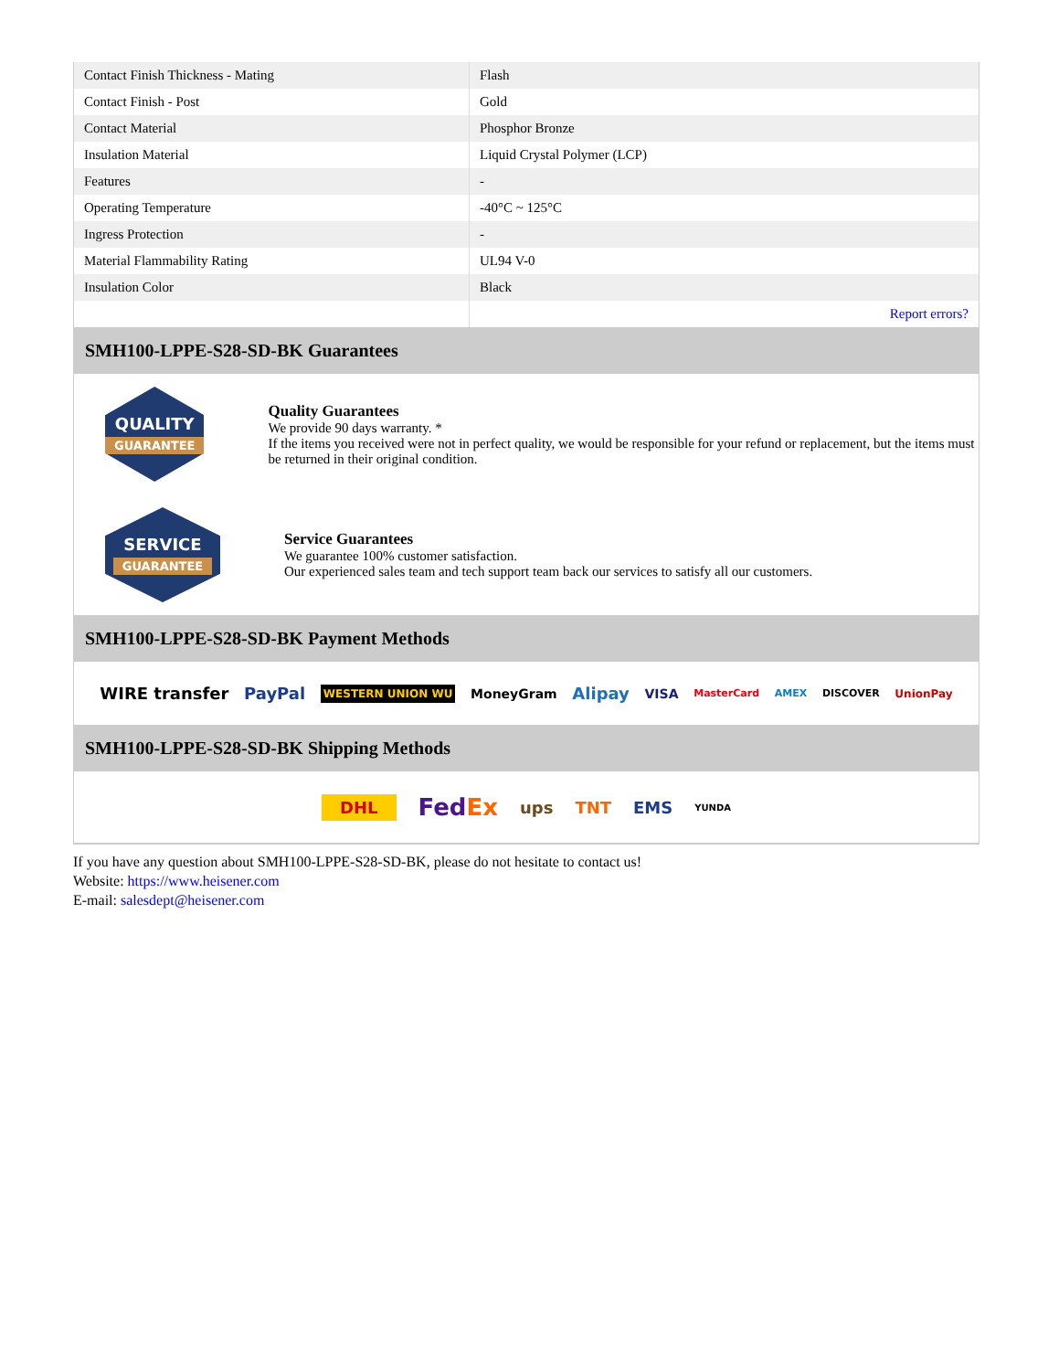| Contact Finish Thickness - Mating | Flash |
| Contact Finish - Post | Gold |
| Contact Material | Phosphor Bronze |
| Insulation Material | Liquid Crystal Polymer (LCP) |
| Features | - |
| Operating Temperature | -40°C ~ 125°C |
| Ingress Protection | - |
| Material Flammability Rating | UL94 V-0 |
| Insulation Color | Black |
| | Report errors? |
SMH100-LPPE-S28-SD-BK Guarantees
QUALITY
GUARANTEE
Quality Guarantees
We provide 90 days warranty. *
If the items you received were not in perfect quality, we would be responsible for your refund or replacement, but the items must be returned in their original condition.
SERVICE
GUARANTEE
Service Guarantees
We guarantee 100% customer satisfaction.
Our experienced sales team and tech support team back our services to satisfy all our customers.
SMH100-LPPE-S28-SD-BK Payment Methods
WIRE transfer PayPal WESTERN UNION WU MoneyGram Alipay VISA MasterCard AMEX DISCOVER UnionPay
SMH100-LPPE-S28-SD-BK Shipping Methods
DHL FedEx ups TNT EMS YUNDA
If you have any question about SMH100-LPPE-S28-SD-BK, please do not hesitate to contact us!
Website: https://www.heisener.com
E-mail: salesdept@heisener.com